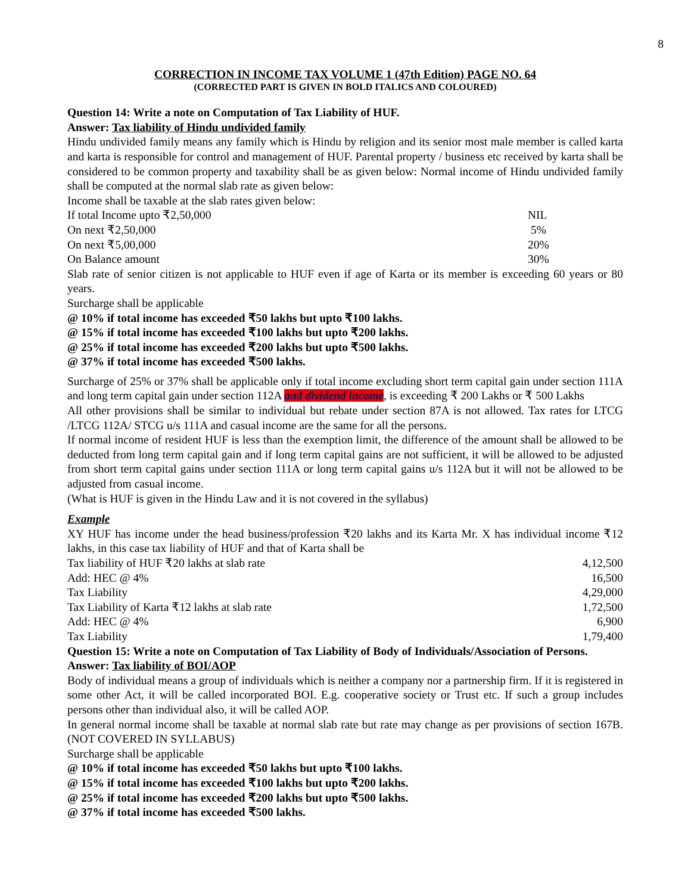8
CORRECTION IN INCOME TAX VOLUME 1 (47th Edition) PAGE NO. 64
(CORRECTED PART IS GIVEN IN BOLD ITALICS AND COLOURED)
Question 14: Write a note on Computation of Tax Liability of HUF.
Answer: Tax liability of Hindu undivided family
Hindu undivided family means any family which is Hindu by religion and its senior most male member is called karta and karta is responsible for control and management of HUF. Parental property / business etc received by karta shall be considered to be common property and taxability shall be as given below: Normal income of Hindu undivided family shall be computed at the normal slab rate as given below:
Income shall be taxable at the slab rates given below:
| If total Income upto ₹2,50,000 | NIL |
| On next ₹2,50,000 | 5% |
| On next ₹5,00,000 | 20% |
| On Balance amount | 30% |
Slab rate of senior citizen is not applicable to HUF even if age of Karta or its member is exceeding 60 years or 80 years.
Surcharge shall be applicable
@ 10% if total income has exceeded ₹50 lakhs but upto ₹100 lakhs.
@ 15% if total income has exceeded ₹100 lakhs but upto ₹200 lakhs.
@ 25% if total income has exceeded ₹200 lakhs but upto ₹500 lakhs.
@ 37% if total income has exceeded ₹500 lakhs.
Surcharge of 25% or 37% shall be applicable only if total income excluding short term capital gain under section 111A and long term capital gain under section 112A and dividend income, is exceeding ₹ 200 Lakhs or ₹ 500 Lakhs
All other provisions shall be similar to individual but rebate under section 87A is not allowed. Tax rates for LTCG /LTCG 112A/ STCG u/s 111A and casual income are the same for all the persons.
If normal income of resident HUF is less than the exemption limit, the difference of the amount shall be allowed to be deducted from long term capital gain and if long term capital gains are not sufficient, it will be allowed to be adjusted from short term capital gains under section 111A or long term capital gains u/s 112A but it will not be allowed to be adjusted from casual income.
(What is HUF is given in the Hindu Law and it is not covered in the syllabus)
Example
XY HUF has income under the head business/profession ₹20 lakhs and its Karta Mr. X has individual income ₹12 lakhs, in this case tax liability of HUF and that of Karta shall be
| Tax liability of HUF ₹20 lakhs at slab rate | 4,12,500 |
| Add: HEC @ 4% | 16,500 |
| Tax Liability | 4,29,000 |
| Tax Liability of Karta ₹12 lakhs at slab rate | 1,72,500 |
| Add: HEC @ 4% | 6,900 |
| Tax Liability | 1,79,400 |
Question 15: Write a note on Computation of Tax Liability of Body of Individuals/Association of Persons.
Answer: Tax liability of BOI/AOP
Body of individual means a group of individuals which is neither a company nor a partnership firm. If it is registered in some other Act, it will be called incorporated BOI. E.g. cooperative society or Trust etc. If such a group includes persons other than individual also, it will be called AOP.
In general normal income shall be taxable at normal slab rate but rate may change as per provisions of section 167B. (NOT COVERED IN SYLLABUS)
Surcharge shall be applicable
@ 10% if total income has exceeded ₹50 lakhs but upto ₹100 lakhs.
@ 15% if total income has exceeded ₹100 lakhs but upto ₹200 lakhs.
@ 25% if total income has exceeded ₹200 lakhs but upto ₹500 lakhs.
@ 37% if total income has exceeded ₹500 lakhs.